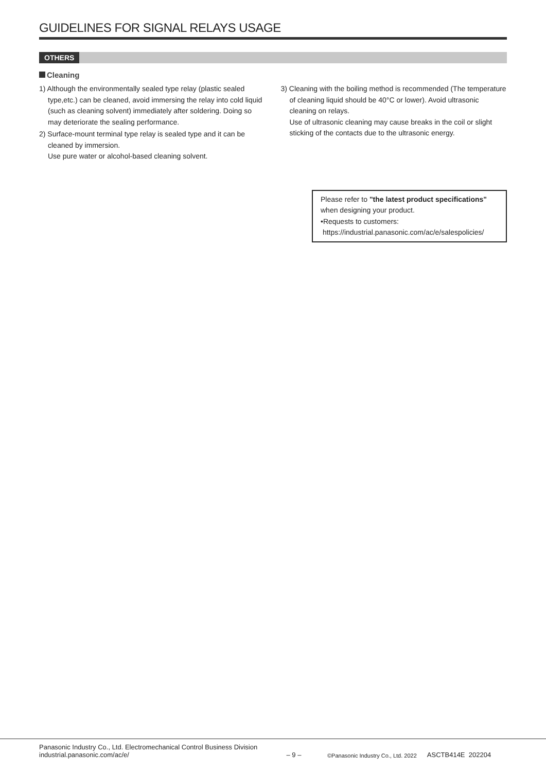GUIDELINES FOR SIGNAL RELAYS USAGE
OTHERS
Cleaning
1) Although the environmentally sealed type relay (plastic sealed type,etc.) can be cleaned, avoid immersing the relay into cold liquid (such as cleaning solvent) immediately after soldering. Doing so may deteriorate the sealing performance.
2) Surface-mount terminal type relay is sealed type and it can be cleaned by immersion.
Use pure water or alcohol-based cleaning solvent.
3) Cleaning with the boiling method is recommended (The temperature of cleaning liquid should be 40°C or lower). Avoid ultrasonic cleaning on relays.
Use of ultrasonic cleaning may cause breaks in the coil or slight sticking of the contacts due to the ultrasonic energy.
Please refer to "the latest product specifications"
when designing your product.
•Requests to customers:
https://industrial.panasonic.com/ac/e/salespolicies/
Panasonic Industry Co., Ltd. Electromechanical Control Business Division
industrial.panasonic.com/ac/e/
– 9 –
©Panasonic Industry Co., Ltd. 2022
ASCTB414E 202204